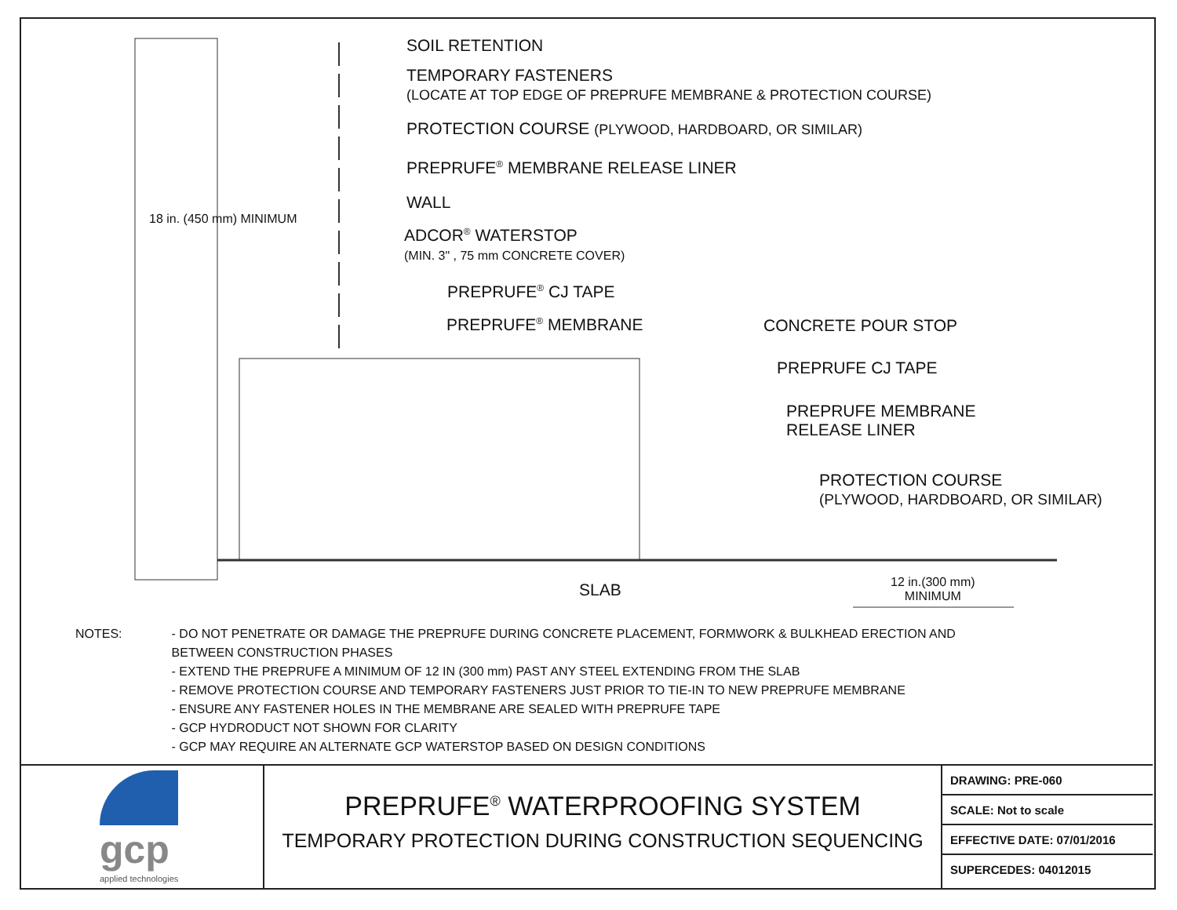SOIL RETENTION
TEMPORARY FASTENERS
(LOCATE AT TOP EDGE OF PREPRUFE MEMBRANE & PROTECTION COURSE)
PROTECTION COURSE (PLYWOOD, HARDBOARD, OR SIMILAR)
PREPRUFE<sup>®</sup> MEMBRANE RELEASE LINER
WALL
ADCOR<sup>®</sup> WATERSTOP
(MIN. 3" , 75 mm CONCRETE COVER)
PREPRUFE<sup>®</sup> CJ TAPE
PREPRUFE<sup>®</sup> MEMBRANE CONCRETE POUR STOP
PREPRUFE CJ TAPE
PREPRUFE MEMBRANE
RELEASE LINER
PROTECTION COURSE
(PLYWOOD, HARDBOARD, OR SIMILAR)
SLAB
12 in.(300 mm)
MINIMUM
18 in. (450 mm) MINIMUM
NOTES: - DO NOT PENETRATE OR DAMAGE THE PREPRUFE DURING CONCRETE PLACEMENT, FORMWORK & BULKHEAD ERECTION AND
BETWEEN CONSTRUCTION PHASES
- EXTEND THE PREPRUFE A MINIMUM OF 12 IN (300 mm) PAST ANY STEEL EXTENDING FROM THE SLAB
- REMOVE PROTECTION COURSE AND TEMPORARY FASTENERS JUST PRIOR TO TIE-IN TO NEW PREPRUFE MEMBRANE
- ENSURE ANY FASTENER HOLES IN THE MEMBRANE ARE SEALED WITH PREPRUFE TAPE
- GCP HYDRODUCT NOT SHOWN FOR CLARITY
- GCP MAY REQUIRE AN ALTERNATE GCP WATERSTOP BASED ON DESIGN CONDITIONS
gcp
applied technologies
PREPRUFE<sup>®</sup> WATERPROOFING SYSTEM
TEMPORARY PROTECTION DURING CONSTRUCTION SEQUENCING
DRAWING: PRE-060
SCALE: Not to scale
EFFECTIVE DATE: 07/01/2016
SUPERCEDES: 04012015